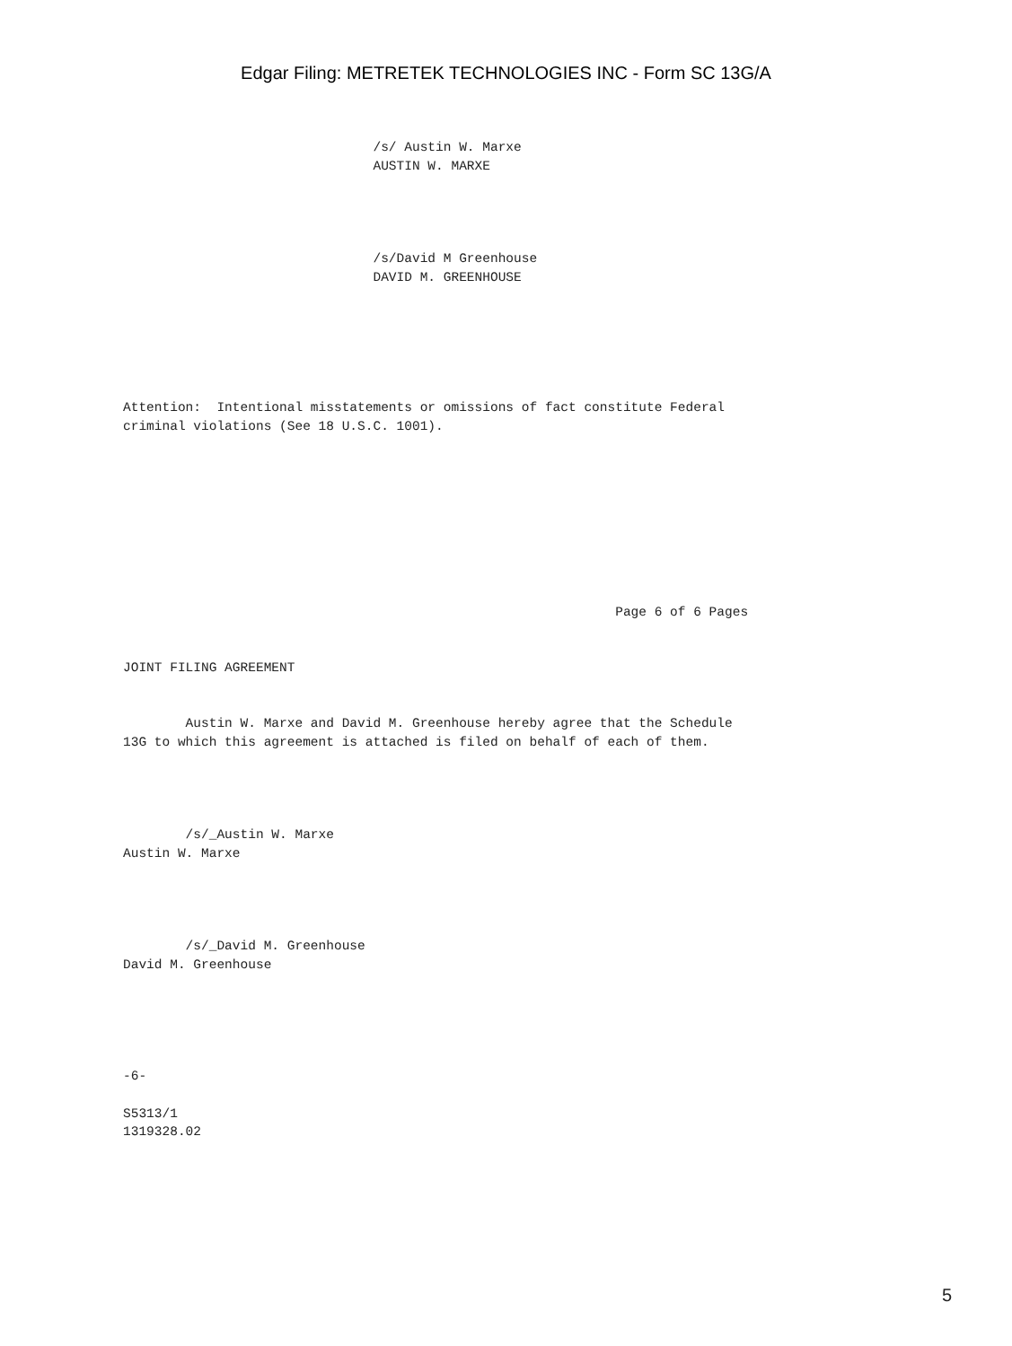Edgar Filing: METRETEK TECHNOLOGIES INC - Form SC 13G/A
                                /s/ Austin W. Marxe
                                AUSTIN W. MARXE




                                /s/David M Greenhouse
                                DAVID M. GREENHOUSE






Attention:  Intentional misstatements or omissions of fact constitute Federal
criminal violations (See 18 U.S.C. 1001).









                                                               Page 6 of 6 Pages


JOINT FILING AGREEMENT


        Austin W. Marxe and David M. Greenhouse hereby agree that the Schedule
13G to which this agreement is attached is filed on behalf of each of them.




        /s/_Austin W. Marxe
Austin W. Marxe




        /s/_David M. Greenhouse
David M. Greenhouse





-6-

S5313/1
1319328.02
5